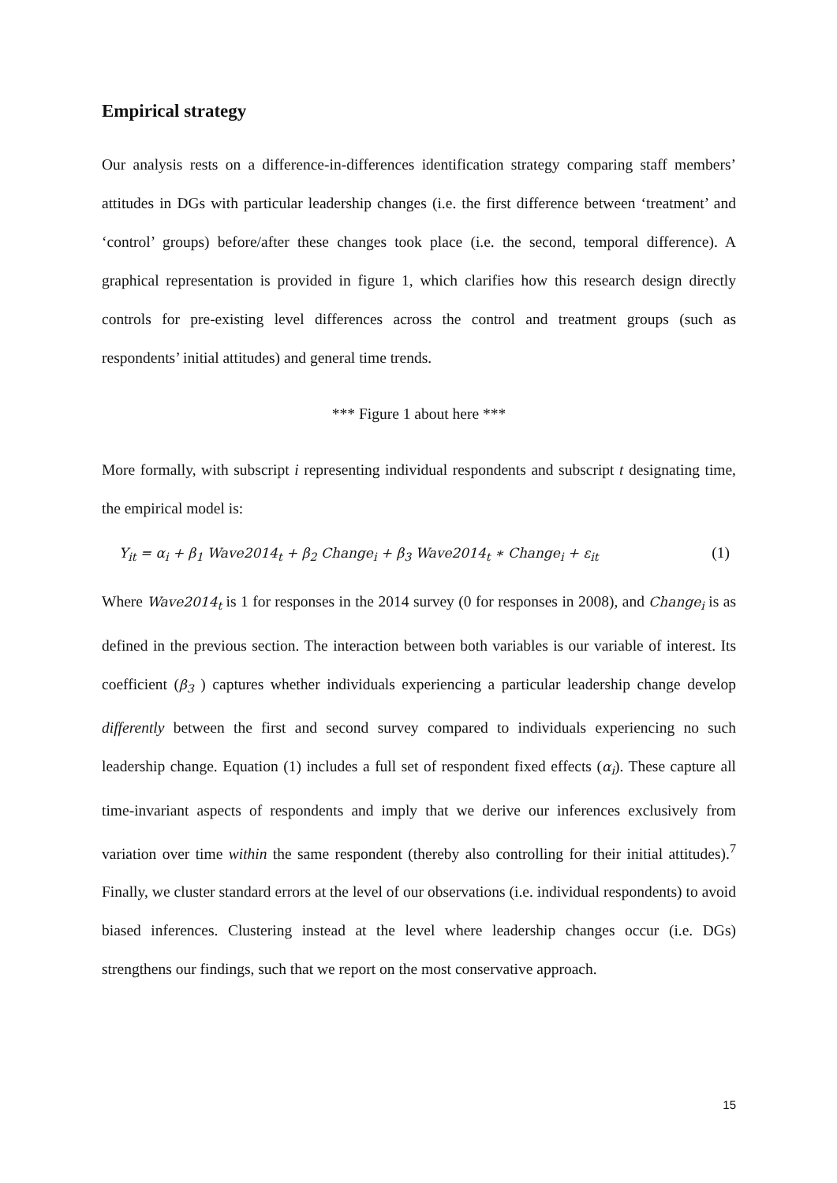Empirical strategy
Our analysis rests on a difference-in-differences identification strategy comparing staff members’ attitudes in DGs with particular leadership changes (i.e. the first difference between ‘treatment’ and ‘control’ groups) before/after these changes took place (i.e. the second, temporal difference). A graphical representation is provided in figure 1, which clarifies how this research design directly controls for pre-existing level differences across the control and treatment groups (such as respondents’ initial attitudes) and general time trends.
*** Figure 1 about here ***
More formally, with subscript i representing individual respondents and subscript t designating time, the empirical model is:
Y<sub>it</sub> = α<sub>i</sub> + β<sub>1</sub> Wave2014<sub>t</sub> + β<sub>2</sub> Change<sub>i</sub> + β<sub>3</sub> Wave2014<sub>t</sub> ∗ Change<sub>i</sub> + ε<sub>it</sub> (1)
Where Wave2014<sub>t</sub> is 1 for responses in the 2014 survey (0 for responses in 2008), and Change<sub>i</sub> is as defined in the previous section. The interaction between both variables is our variable of interest. Its coefficient (β<sub>3</sub> ) captures whether individuals experiencing a particular leadership change develop differently between the first and second survey compared to individuals experiencing no such leadership change. Equation (1) includes a full set of respondent fixed effects (α<sub>i</sub>). These capture all time-invariant aspects of respondents and imply that we derive our inferences exclusively from variation over time within the same respondent (thereby also controlling for their initial attitudes).<sup>7</sup> Finally, we cluster standard errors at the level of our observations (i.e. individual respondents) to avoid biased inferences. Clustering instead at the level where leadership changes occur (i.e. DGs) strengthens our findings, such that we report on the most conservative approach.
15